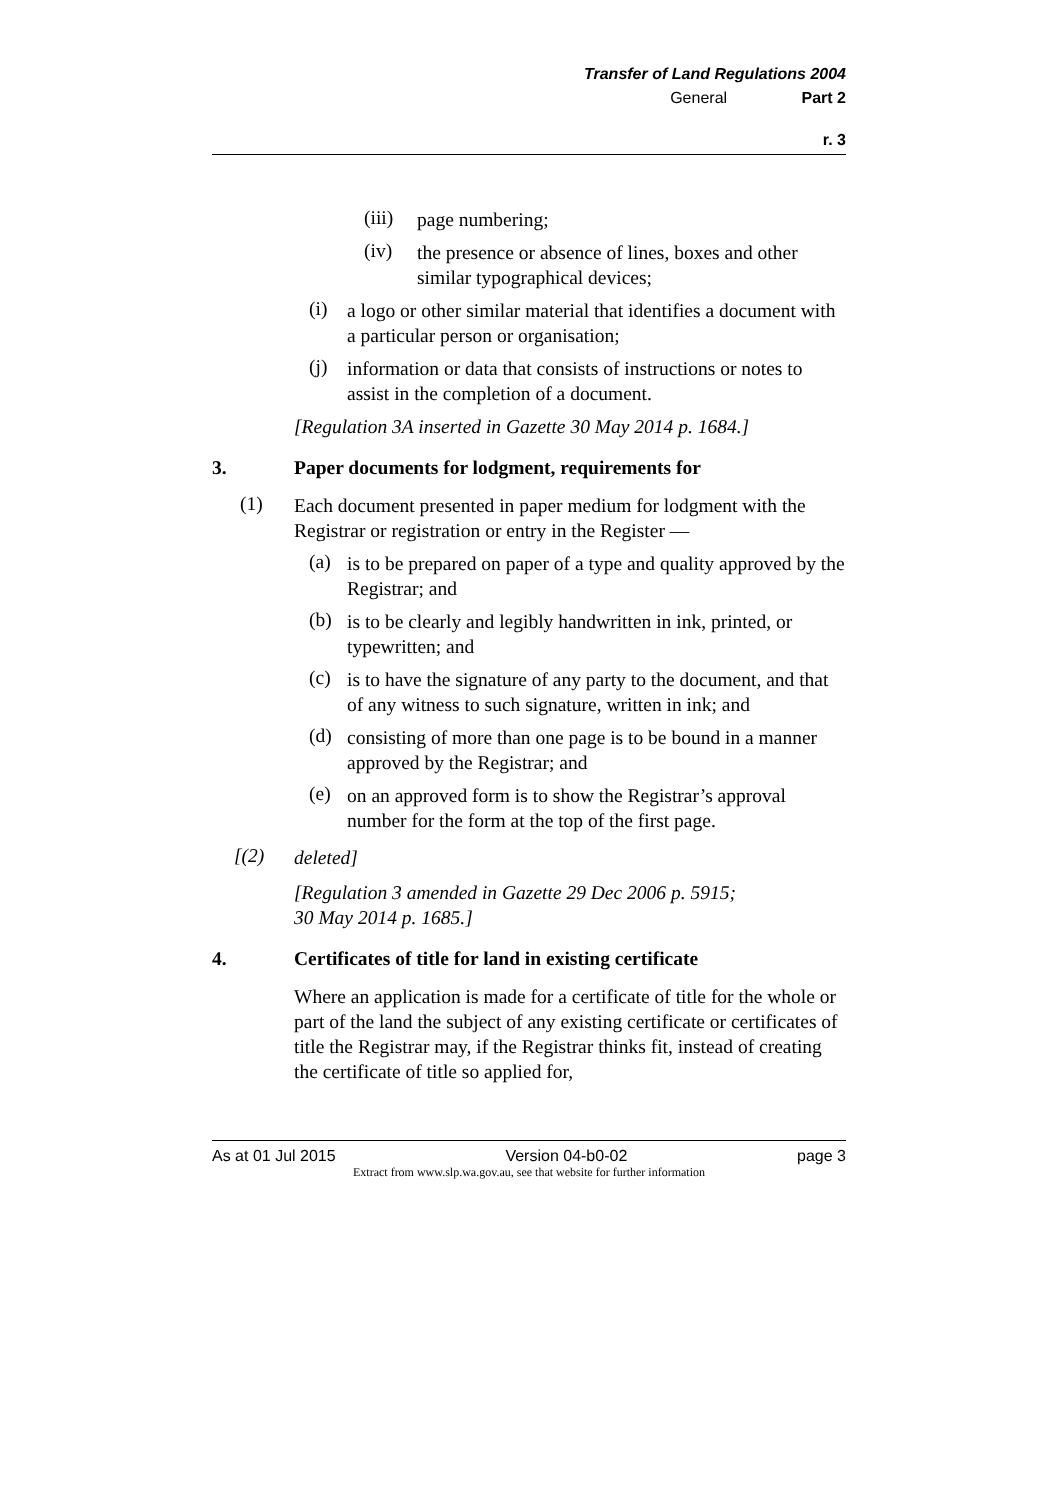Transfer of Land Regulations 2004
General Part 2
r. 3
(iii) page numbering;
(iv) the presence or absence of lines, boxes and other similar typographical devices;
(i) a logo or other similar material that identifies a document with a particular person or organisation;
(j) information or data that consists of instructions or notes to assist in the completion of a document.
[Regulation 3A inserted in Gazette 30 May 2014 p. 1684.]
3. Paper documents for lodgment, requirements for
(1) Each document presented in paper medium for lodgment with the Registrar or registration or entry in the Register —
(a) is to be prepared on paper of a type and quality approved by the Registrar; and
(b) is to be clearly and legibly handwritten in ink, printed, or typewritten; and
(c) is to have the signature of any party to the document, and that of any witness to such signature, written in ink; and
(d) consisting of more than one page is to be bound in a manner approved by the Registrar; and
(e) on an approved form is to show the Registrar’s approval number for the form at the top of the first page.
[(2) deleted]
[Regulation 3 amended in Gazette 29 Dec 2006 p. 5915;
30 May 2014 p. 1685.]
4. Certificates of title for land in existing certificate
Where an application is made for a certificate of title for the whole or part of the land the subject of any existing certificate or certificates of title the Registrar may, if the Registrar thinks fit, instead of creating the certificate of title so applied for,
As at 01 Jul 2015 Version 04-b0-02 page 3
Extract from www.slp.wa.gov.au, see that website for further information